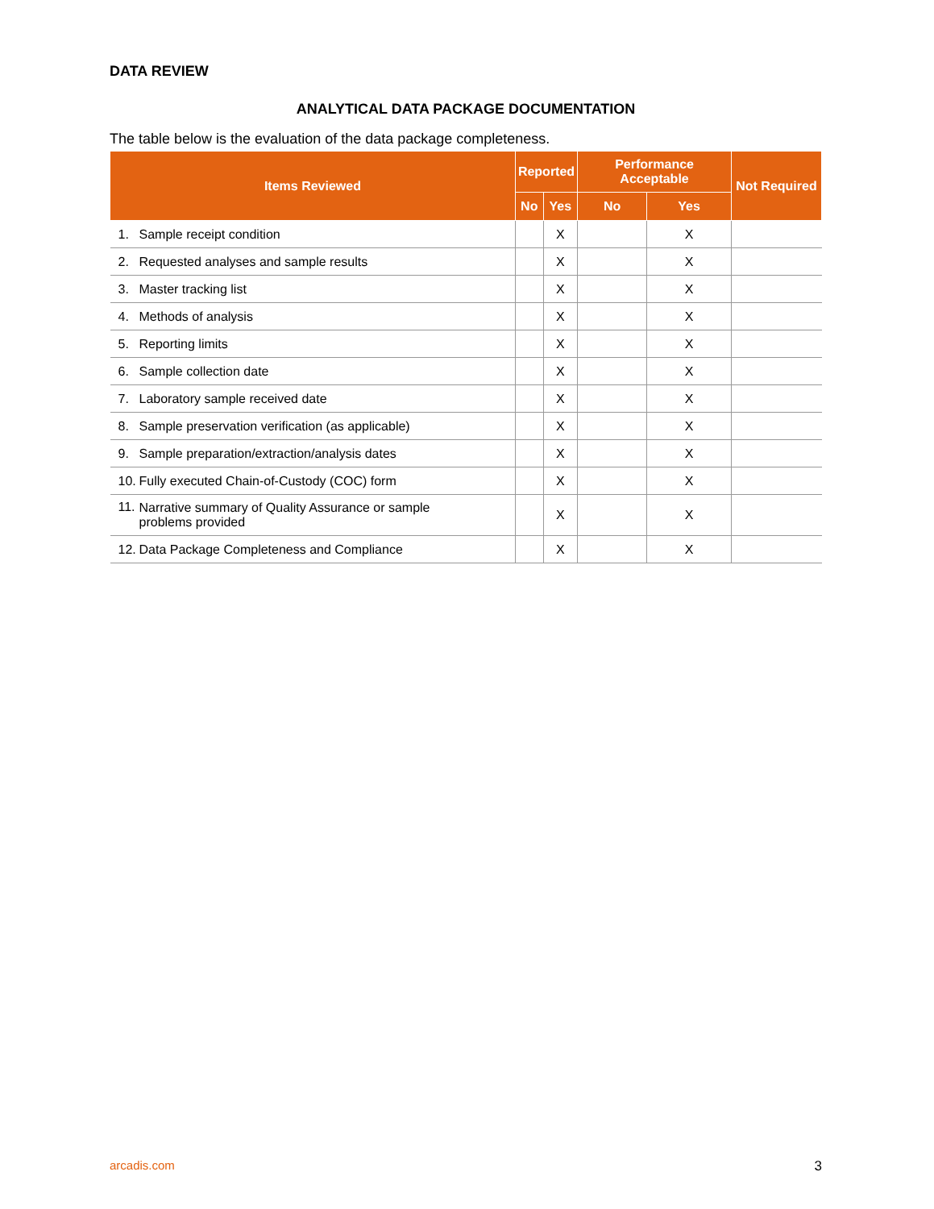DATA REVIEW
ANALYTICAL DATA PACKAGE DOCUMENTATION
The table below is the evaluation of the data package completeness.
| Items Reviewed | | Reported | | Performance Acceptable | | Not Required |
| --- | --- | --- | --- | --- | --- | --- |
| | | No | Yes | No | Yes | |
| 1. | Sample receipt condition | | X | | X | |
| 2. | Requested analyses and sample results | | X | | X | |
| 3. | Master tracking list | | X | | X | |
| 4. | Methods of analysis | | X | | X | |
| 5. | Reporting limits | | X | | X | |
| 6. | Sample collection date | | X | | X | |
| 7. | Laboratory sample received date | | X | | X | |
| 8. | Sample preservation verification (as applicable) | | X | | X | |
| 9. | Sample preparation/extraction/analysis dates | | X | | X | |
| 10. | Fully executed Chain-of-Custody (COC) form | | X | | X | |
| 11. | Narrative summary of Quality Assurance or sample problems provided | | X | | X | |
| 12. | Data Package Completeness and Compliance | | X | | X | |
arcadis.com 3